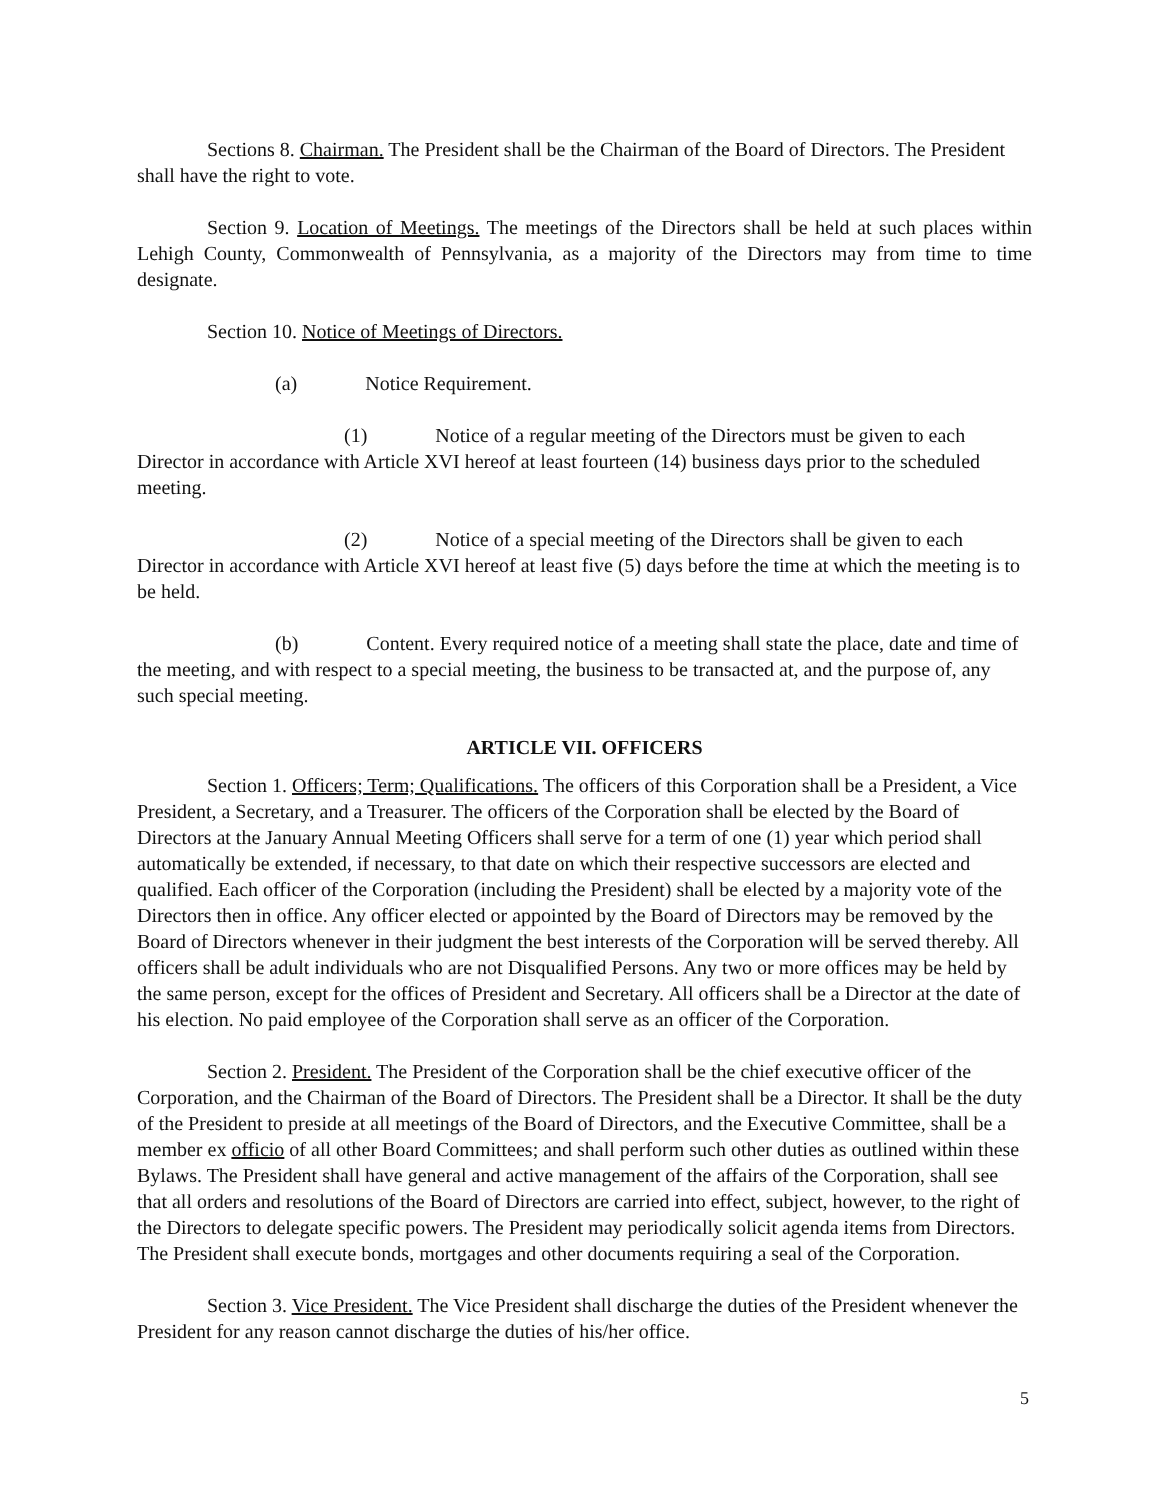Sections 8. Chairman. The President shall be the Chairman of the Board of Directors. The President shall have the right to vote.
Section 9. Location of Meetings. The meetings of the Directors shall be held at such places within Lehigh County, Commonwealth of Pennsylvania, as a majority of the Directors may from time to time designate.
Section 10. Notice of Meetings of Directors.
(a) Notice Requirement.
(1) Notice of a regular meeting of the Directors must be given to each Director in accordance with Article XVI hereof at least fourteen (14) business days prior to the scheduled meeting.
(2) Notice of a special meeting of the Directors shall be given to each Director in accordance with Article XVI hereof at least five (5) days before the time at which the meeting is to be held.
(b) Content. Every required notice of a meeting shall state the place, date and time of the meeting, and with respect to a special meeting, the business to be transacted at, and the purpose of, any such special meeting.
ARTICLE VII. OFFICERS
Section 1. Officers; Term; Qualifications. The officers of this Corporation shall be a President, a Vice President, a Secretary, and a Treasurer. The officers of the Corporation shall be elected by the Board of Directors at the January Annual Meeting Officers shall serve for a term of one (1) year which period shall automatically be extended, if necessary, to that date on which their respective successors are elected and qualified. Each officer of the Corporation (including the President) shall be elected by a majority vote of the Directors then in office. Any officer elected or appointed by the Board of Directors may be removed by the Board of Directors whenever in their judgment the best interests of the Corporation will be served thereby. All officers shall be adult individuals who are not Disqualified Persons. Any two or more offices may be held by the same person, except for the offices of President and Secretary. All officers shall be a Director at the date of his election. No paid employee of the Corporation shall serve as an officer of the Corporation.
Section 2. President. The President of the Corporation shall be the chief executive officer of the Corporation, and the Chairman of the Board of Directors. The President shall be a Director. It shall be the duty of the President to preside at all meetings of the Board of Directors, and the Executive Committee, shall be a member ex officio of all other Board Committees; and shall perform such other duties as outlined within these Bylaws. The President shall have general and active management of the affairs of the Corporation, shall see that all orders and resolutions of the Board of Directors are carried into effect, subject, however, to the right of the Directors to delegate specific powers. The President may periodically solicit agenda items from Directors. The President shall execute bonds, mortgages and other documents requiring a seal of the Corporation.
Section 3. Vice President. The Vice President shall discharge the duties of the President whenever the President for any reason cannot discharge the duties of his/her office.
5